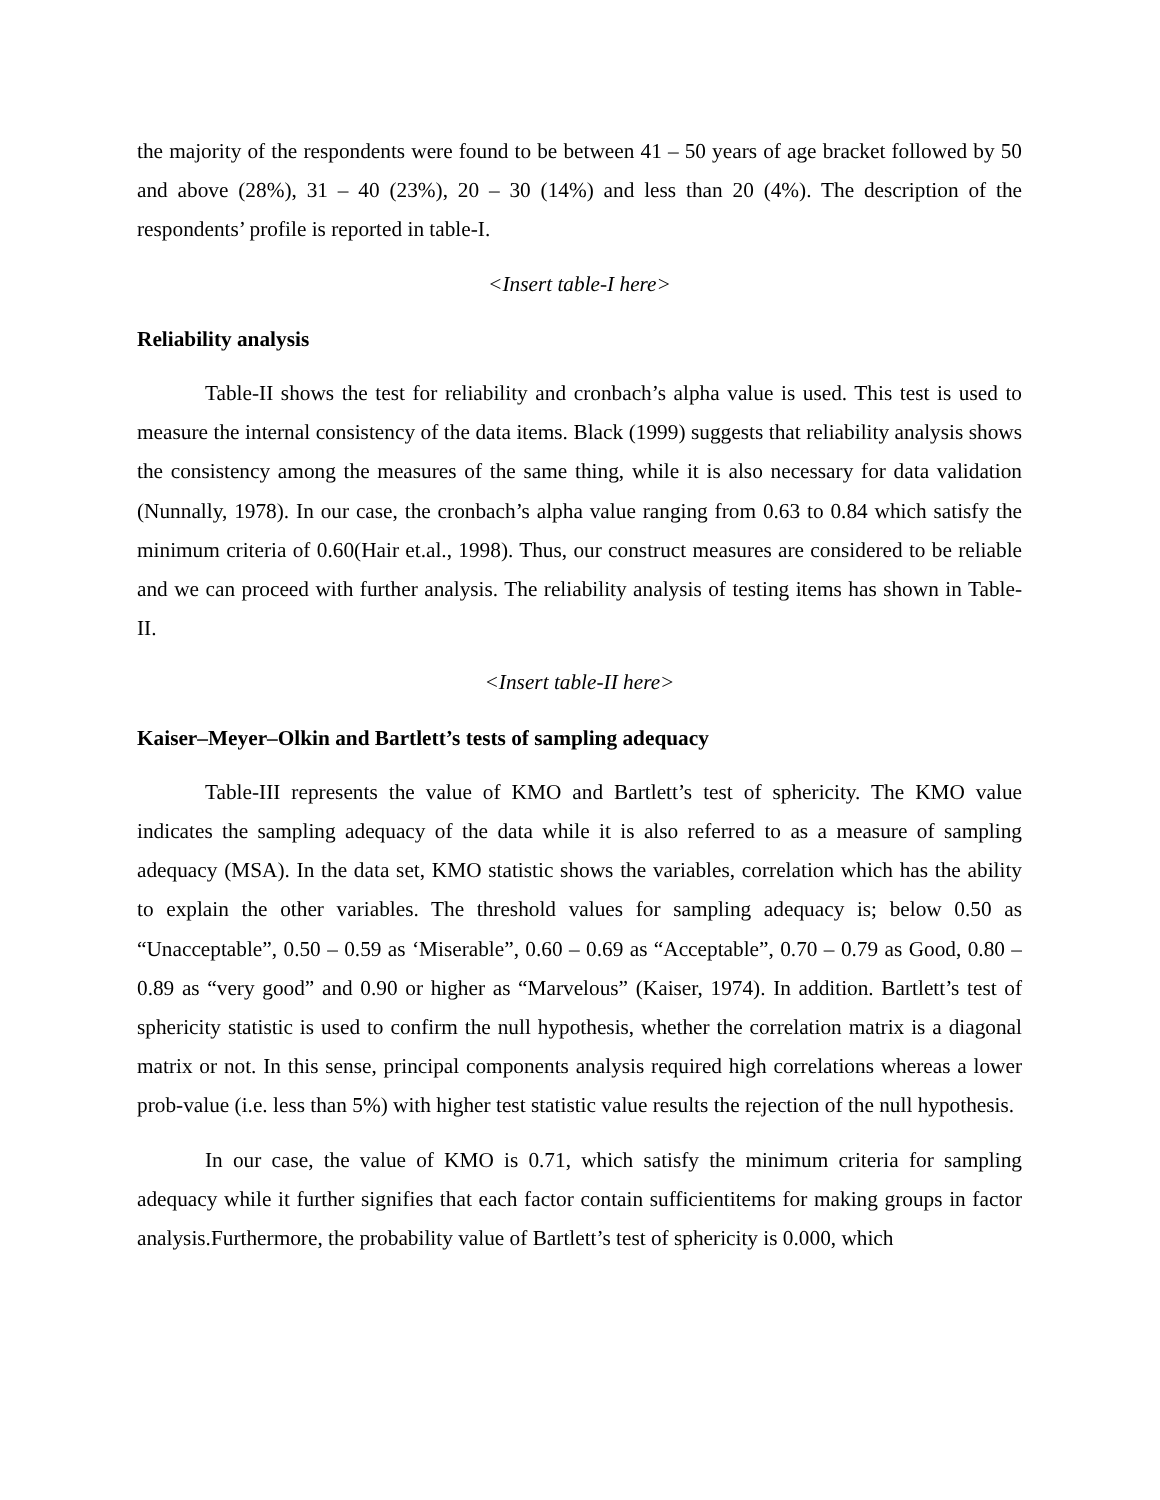the majority of the respondents were found to be between 41 – 50 years of age bracket followed by 50 and above (28%), 31 – 40 (23%), 20 – 30 (14%) and less than 20 (4%). The description of the respondents’ profile is reported in table-I.
<Insert table-I here>
Reliability analysis
Table-II shows the test for reliability and cronbach’s alpha value is used. This test is used to measure the internal consistency of the data items. Black (1999) suggests that reliability analysis shows the consistency among the measures of the same thing, while it is also necessary for data validation (Nunnally, 1978). In our case, the cronbach’s alpha value ranging from 0.63 to 0.84 which satisfy the minimum criteria of 0.60(Hair et.al., 1998). Thus, our construct measures are considered to be reliable and we can proceed with further analysis. The reliability analysis of testing items has shown in Table-II.
<Insert table-II here>
Kaiser–Meyer–Olkin and Bartlett’s tests of sampling adequacy
Table-III represents the value of KMO and Bartlett’s test of sphericity. The KMO value indicates the sampling adequacy of the data while it is also referred to as a measure of sampling adequacy (MSA). In the data set, KMO statistic shows the variables, correlation which has the ability to explain the other variables. The threshold values for sampling adequacy is; below 0.50 as “Unacceptable”, 0.50 – 0.59 as ‘Miserable”, 0.60 – 0.69 as “Acceptable”, 0.70 – 0.79 as Good, 0.80 – 0.89 as “very good” and 0.90 or higher as “Marvelous” (Kaiser, 1974). In addition. Bartlett’s test of sphericity statistic is used to confirm the null hypothesis, whether the correlation matrix is a diagonal matrix or not. In this sense, principal components analysis required high correlations whereas a lower prob-value (i.e. less than 5%) with higher test statistic value results the rejection of the null hypothesis.
In our case, the value of KMO is 0.71, which satisfy the minimum criteria for sampling adequacy while it further signifies that each factor contain sufficientitems for making groups in factor analysis.Furthermore, the probability value of Bartlett’s test of sphericity is 0.000, which